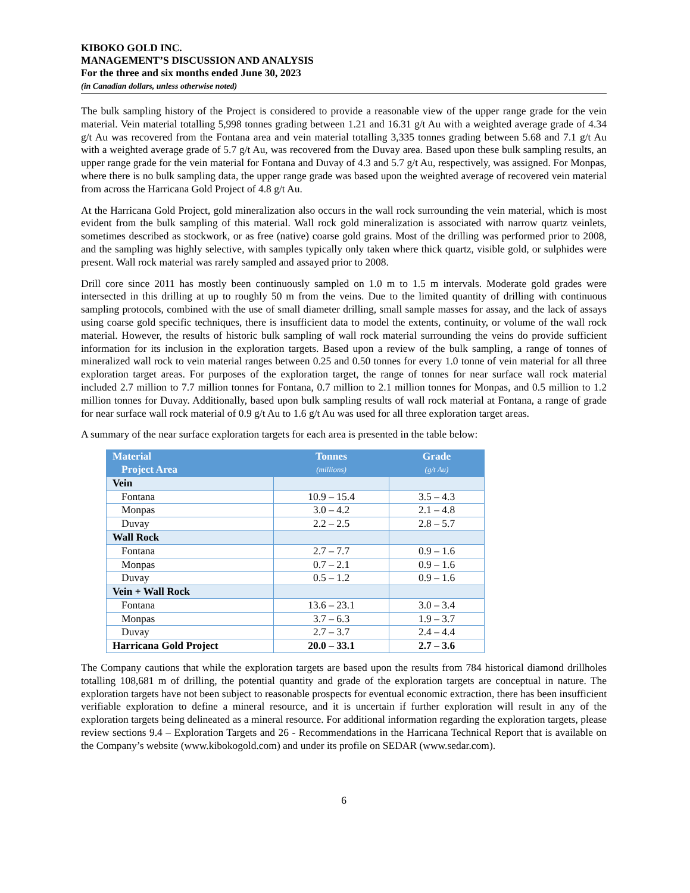KIBOKO GOLD INC.
MANAGEMENT’S DISCUSSION AND ANALYSIS
For the three and six months ended June 30, 2023
(in Canadian dollars, unless otherwise noted)
The bulk sampling history of the Project is considered to provide a reasonable view of the upper range grade for the vein material. Vein material totalling 5,998 tonnes grading between 1.21 and 16.31 g/t Au with a weighted average grade of 4.34 g/t Au was recovered from the Fontana area and vein material totalling 3,335 tonnes grading between 5.68 and 7.1 g/t Au with a weighted average grade of 5.7 g/t Au, was recovered from the Duvay area. Based upon these bulk sampling results, an upper range grade for the vein material for Fontana and Duvay of 4.3 and 5.7 g/t Au, respectively, was assigned. For Monpas, where there is no bulk sampling data, the upper range grade was based upon the weighted average of recovered vein material from across the Harricana Gold Project of 4.8 g/t Au.
At the Harricana Gold Project, gold mineralization also occurs in the wall rock surrounding the vein material, which is most evident from the bulk sampling of this material. Wall rock gold mineralization is associated with narrow quartz veinlets, sometimes described as stockwork, or as free (native) coarse gold grains. Most of the drilling was performed prior to 2008, and the sampling was highly selective, with samples typically only taken where thick quartz, visible gold, or sulphides were present. Wall rock material was rarely sampled and assayed prior to 2008.
Drill core since 2011 has mostly been continuously sampled on 1.0 m to 1.5 m intervals. Moderate gold grades were intersected in this drilling at up to roughly 50 m from the veins. Due to the limited quantity of drilling with continuous sampling protocols, combined with the use of small diameter drilling, small sample masses for assay, and the lack of assays using coarse gold specific techniques, there is insufficient data to model the extents, continuity, or volume of the wall rock material. However, the results of historic bulk sampling of wall rock material surrounding the veins do provide sufficient information for its inclusion in the exploration targets. Based upon a review of the bulk sampling, a range of tonnes of mineralized wall rock to vein material ranges between 0.25 and 0.50 tonnes for every 1.0 tonne of vein material for all three exploration target areas. For purposes of the exploration target, the range of tonnes for near surface wall rock material included 2.7 million to 7.7 million tonnes for Fontana, 0.7 million to 2.1 million tonnes for Monpas, and 0.5 million to 1.2 million tonnes for Duvay. Additionally, based upon bulk sampling results of wall rock material at Fontana, a range of grade for near surface wall rock material of 0.9 g/t Au to 1.6 g/t Au was used for all three exploration target areas.
A summary of the near surface exploration targets for each area is presented in the table below:
| Material Project Area | Tonnes (millions) | Grade (g/t Au) |
| --- | --- | --- |
| Vein | | |
| Fontana | 10.9 – 15.4 | 3.5 – 4.3 |
| Monpas | 3.0 – 4.2 | 2.1 – 4.8 |
| Duvay | 2.2 – 2.5 | 2.8 – 5.7 |
| Wall Rock | | |
| Fontana | 2.7 – 7.7 | 0.9 – 1.6 |
| Monpas | 0.7 – 2.1 | 0.9 – 1.6 |
| Duvay | 0.5 – 1.2 | 0.9 – 1.6 |
| Vein + Wall Rock | | |
| Fontana | 13.6 – 23.1 | 3.0 – 3.4 |
| Monpas | 3.7 – 6.3 | 1.9 – 3.7 |
| Duvay | 2.7 – 3.7 | 2.4 – 4.4 |
| Harricana Gold Project | 20.0 – 33.1 | 2.7 – 3.6 |
The Company cautions that while the exploration targets are based upon the results from 784 historical diamond drillholes totalling 108,681 m of drilling, the potential quantity and grade of the exploration targets are conceptual in nature. The exploration targets have not been subject to reasonable prospects for eventual economic extraction, there has been insufficient verifiable exploration to define a mineral resource, and it is uncertain if further exploration will result in any of the exploration targets being delineated as a mineral resource. For additional information regarding the exploration targets, please review sections 9.4 – Exploration Targets and 26 - Recommendations in the Harricana Technical Report that is available on the Company’s website (www.kibokogold.com) and under its profile on SEDAR (www.sedar.com).
6